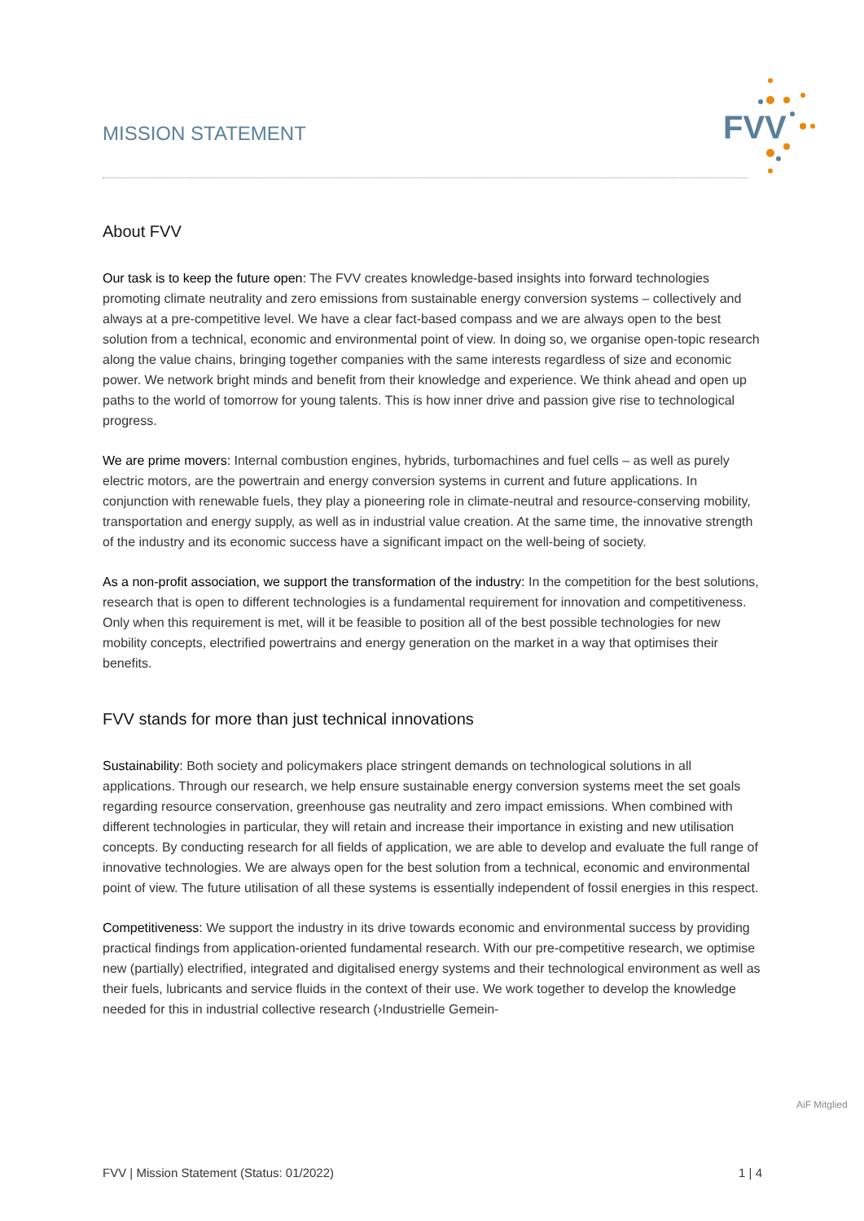MISSION STATEMENT
FVV
About FVV
Our task is to keep the future open: The FVV creates knowledge-based insights into forward technologies promoting climate neutrality and zero emissions from sustainable energy conversion systems – collectively and always at a pre-competitive level. We have a clear fact-based compass and we are always open to the best solution from a technical, economic and environmental point of view. In doing so, we organise open-topic research along the value chains, bringing together companies with the same interests regardless of size and economic power. We network bright minds and benefit from their knowledge and experience. We think ahead and open up paths to the world of tomorrow for young talents. This is how inner drive and passion give rise to technological progress.
We are prime movers: Internal combustion engines, hybrids, turbomachines and fuel cells – as well as purely electric motors, are the powertrain and energy conversion systems in current and future applications. In conjunction with renewable fuels, they play a pioneering role in climate-neutral and resource-conserving mobility, transportation and energy supply, as well as in industrial value creation. At the same time, the innovative strength of the industry and its economic success have a significant impact on the well-being of society.
As a non-profit association, we support the transformation of the industry: In the competition for the best solutions, research that is open to different technologies is a fundamental requirement for innovation and competitiveness. Only when this requirement is met, will it be feasible to position all of the best possible technologies for new mobility concepts, electrified powertrains and energy generation on the market in a way that optimises their benefits.
FVV stands for more than just technical innovations
Sustainability: Both society and policymakers place stringent demands on technological solutions in all applications. Through our research, we help ensure sustainable energy conversion systems meet the set goals regarding resource conservation, greenhouse gas neutrality and zero impact emissions. When combined with different technologies in particular, they will retain and increase their importance in existing and new utilisation concepts. By conducting research for all fields of application, we are able to develop and evaluate the full range of innovative technologies. We are always open for the best solution from a technical, economic and environmental point of view. The future utilisation of all these systems is essentially independent of fossil energies in this respect.
Competitiveness: We support the industry in its drive towards economic and environmental success by providing practical findings from application-oriented fundamental research. With our pre-competitive research, we optimise new (partially) electrified, integrated and digitalised energy systems and their technological environment as well as their fuels, lubricants and service fluids in the context of their use. We work together to develop the knowledge needed for this in industrial collective research (›Industrielle Gemein-
AiF Mitglied
FVV | Mission Statement (Status: 01/2022) 1 | 4